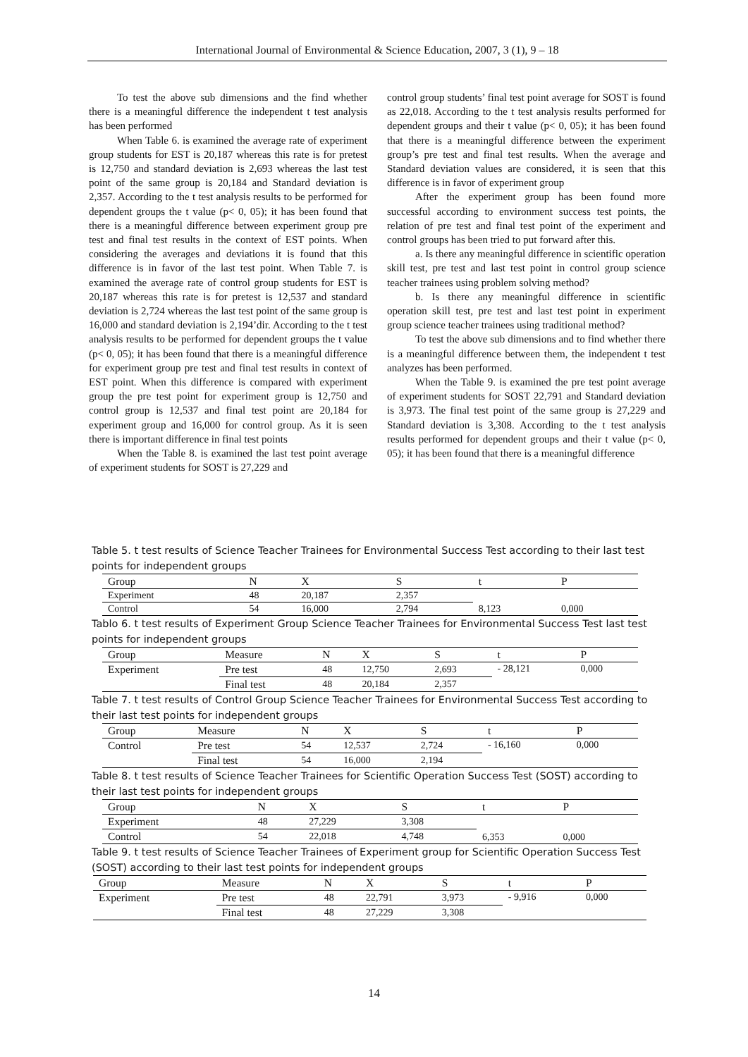International Journal of Environmental & Science Education, 2007, 3 (1), 9 – 18
To test the above sub dimensions and the find whether there is a meaningful difference the independent t test analysis has been performed
When Table 6. is examined the average rate of experiment group students for EST is 20,187 whereas this rate is for pretest is 12,750 and standard deviation is 2,693 whereas the last test point of the same group is 20,184 and Standard deviation is 2,357. According to the t test analysis results to be performed for dependent groups the t value (p< 0, 05); it has been found that there is a meaningful difference between experiment group pre test and final test results in the context of EST points. When considering the averages and deviations it is found that this difference is in favor of the last test point. When Table 7. is examined the average rate of control group students for EST is 20,187 whereas this rate is for pretest is 12,537 and standard deviation is 2,724 whereas the last test point of the same group is 16,000 and standard deviation is 2,194’dir. According to the t test analysis results to be performed for dependent groups the t value (p< 0, 05); it has been found that there is a meaningful difference for experiment group pre test and final test results in context of EST point. When this difference is compared with experiment group the pre test point for experiment group is 12,750 and control group is 12,537 and final test point are 20,184 for experiment group and 16,000 for control group. As it is seen there is important difference in final test points
When the Table 8. is examined the last test point average of experiment students for SOST is 27,229 and
control group students’ final test point average for SOST is found as 22,018. According to the t test analysis results performed for dependent groups and their t value (p< 0, 05); it has been found that there is a meaningful difference between the experiment group’s pre test and final test results. When the average and Standard deviation values are considered, it is seen that this difference is in favor of experiment group
After the experiment group has been found more successful according to environment success test points, the relation of pre test and final test point of the experiment and control groups has been tried to put forward after this.
a. Is there any meaningful difference in scientific operation skill test, pre test and last test point in control group science teacher trainees using problem solving method?
b. Is there any meaningful difference in scientific operation skill test, pre test and last test point in experiment group science teacher trainees using traditional method?
To test the above sub dimensions and to find whether there is a meaningful difference between them, the independent t test analyzes has been performed.
When the Table 9. is examined the pre test point average of experiment students for SOST 22,791 and Standard deviation is 3,973. The final test point of the same group is 27,229 and Standard deviation is 3,308. According to the t test analysis results performed for dependent groups and their t value (p< 0, 05); it has been found that there is a meaningful difference
Table 5. t test results of Science Teacher Trainees for Environmental Success Test according to their last test points for independent groups
| Group | N | X | S | t | P |
| --- | --- | --- | --- | --- | --- |
| Experiment | 48 | 20,187 | 2,357 | 8,123 | 0,000 |
| Control | 54 | 16,000 | 2,794 | | |
Tablo 6. t test results of Experiment Group Science Teacher Trainees for Environmental Success Test last test points for independent groups
| Group | Measure | N | X | S | t | P |
| --- | --- | --- | --- | --- | --- | --- |
| Experiment | Pre test | 48 | 12,750 | 2,693 | - 28,121 | 0,000 |
| | Final test | 48 | 20,184 | 2,357 | | |
Table 7. t test results of Control Group Science Teacher Trainees for Environmental Success Test according to their last test points for independent groups
| Group | Measure | N | X | S | t | P |
| --- | --- | --- | --- | --- | --- | --- |
| Control | Pre test | 54 | 12,537 | 2,724 | - 16,160 | 0,000 |
| | Final test | 54 | 16,000 | 2,194 | | |
Table 8. t test results of Science Teacher Trainees for Scientific Operation Success Test (SOST) according to their last test points for independent groups
| Group | N | X | S | t | P |
| --- | --- | --- | --- | --- | --- |
| Experiment | 48 | 27,229 | 3,308 | 6,353 | 0,000 |
| Control | 54 | 22,018 | 4,748 | | |
Table 9. t test results of Science Teacher Trainees of Experiment group for Scientific Operation Success Test (SOST) according to their last test points for independent groups
| Group | Measure | N | X | S | t | P |
| --- | --- | --- | --- | --- | --- | --- |
| Experiment | Pre test | 48 | 22,791 | 3,973 | - 9,916 | 0,000 |
| | Final test | 48 | 27,229 | 3,308 | | |
14